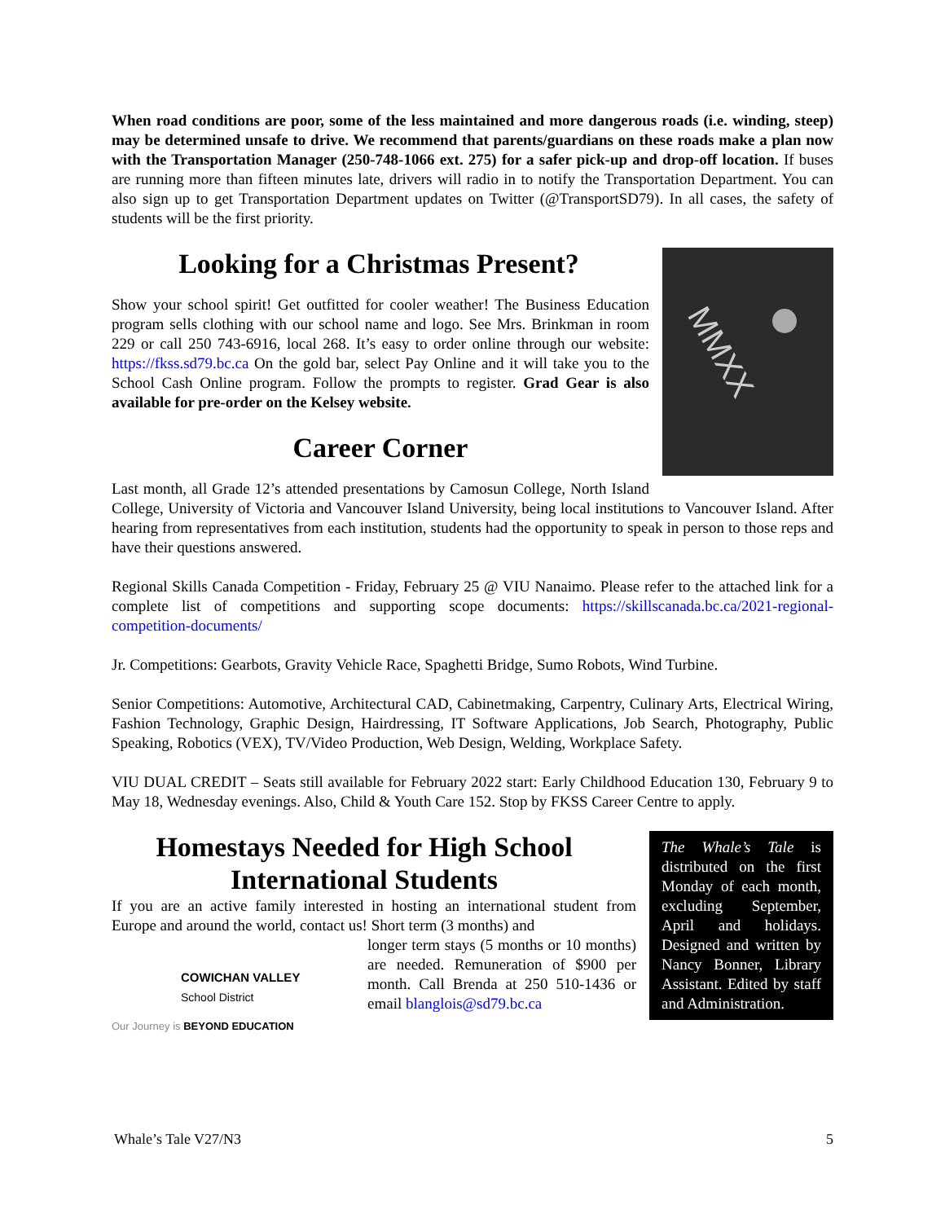When road conditions are poor, some of the less maintained and more dangerous roads (i.e. winding, steep) may be determined unsafe to drive. We recommend that parents/guardians on these roads make a plan now with the Transportation Manager (250-748-1066 ext. 275) for a safer pick-up and drop-off location. If buses are running more than fifteen minutes late, drivers will radio in to notify the Transportation Department. You can also sign up to get Transportation Department updates on Twitter (@TransportSD79). In all cases, the safety of students will be the first priority.
MMXX
Looking for a Christmas Present?
Show your school spirit! Get outfitted for cooler weather! The Business Education program sells clothing with our school name and logo. See Mrs. Brinkman in room 229 or call 250 743-6916, local 268. It’s easy to order online through our website: https://fkss.sd79.bc.ca On the gold bar, select Pay Online and it will take you to the School Cash Online program. Follow the prompts to register. Grad Gear is also available for pre-order on the Kelsey website.
Career Corner
Last month, all Grade 12’s attended presentations by Camosun College, North Island College, University of Victoria and Vancouver Island University, being local institutions to Vancouver Island. After hearing from representatives from each institution, students had the opportunity to speak in person to those reps and have their questions answered.
Regional Skills Canada Competition - Friday, February 25 @ VIU Nanaimo. Please refer to the attached link for a complete list of competitions and supporting scope documents: https://skillscanada.bc.ca/2021-regional-competition-documents/
Jr. Competitions: Gearbots, Gravity Vehicle Race, Spaghetti Bridge, Sumo Robots, Wind Turbine.
Senior Competitions: Automotive, Architectural CAD, Cabinetmaking, Carpentry, Culinary Arts, Electrical Wiring, Fashion Technology, Graphic Design, Hairdressing, IT Software Applications, Job Search, Photography, Public Speaking, Robotics (VEX), TV/Video Production, Web Design, Welding, Workplace Safety.
VIU DUAL CREDIT – Seats still available for February 2022 start: Early Childhood Education 130, February 9 to May 18, Wednesday evenings. Also, Child & Youth Care 152. Stop by FKSS Career Centre to apply.
The Whale’s Tale is distributed on the first Monday of each month, excluding September, April and holidays. Designed and written by Nancy Bonner, Library Assistant. Edited by staff and Administration.
Homestays Needed for High School International Students
If you are an active family interested in hosting an international student from Europe and around the world, contact us! Short term (3 months) and
COWICHAN VALLEY
School District
Our Journey is BEYOND EDUCATION
longer term stays (5 months or 10 months) are needed. Remuneration of $900 per month. Call Brenda at 250 510-1436 or email blanglois@sd79.bc.ca
Whale’s Tale V27/N3 5